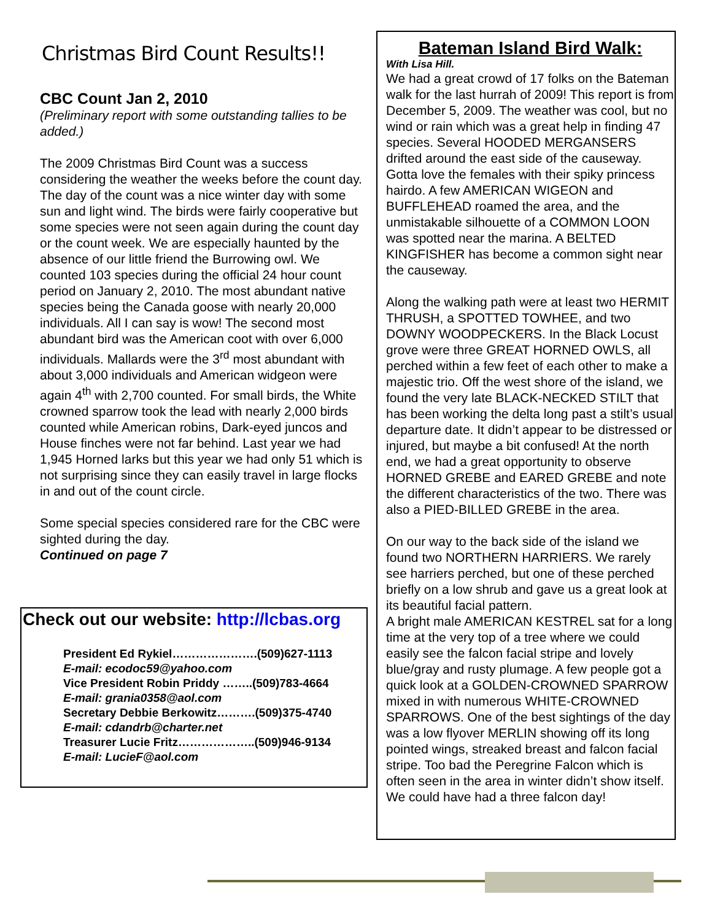Christmas Bird Count Results!!
CBC Count Jan 2, 2010
(Preliminary report with some outstanding tallies to be added.)
The 2009 Christmas Bird Count was a success considering the weather the weeks before the count day. The day of the count was a nice winter day with some sun and light wind. The birds were fairly cooperative but some species were not seen again during the count day or the count week. We are especially haunted by the absence of our little friend the Burrowing owl. We counted 103 species during the official 24 hour count period on January 2, 2010. The most abundant native species being the Canada goose with nearly 20,000 individuals. All I can say is wow! The second most abundant bird was the American coot with over 6,000 individuals. Mallards were the 3<sup>rd</sup> most abundant with about 3,000 individuals and American widgeon were again 4<sup>th</sup> with 2,700 counted. For small birds, the White crowned sparrow took the lead with nearly 2,000 birds counted while American robins, Dark-eyed juncos and House finches were not far behind. Last year we had 1,945 Horned larks but this year we had only 51 which is not surprising since they can easily travel in large flocks in and out of the count circle.
Some special species considered rare for the CBC were sighted during the day.
Continued on page 7
Check out our website: http://lcbas.org
President Ed Rykiel………………….(509)627-1113
E-mail: ecodoc59@yahoo.com
Vice President Robin Priddy ……..(509)783-4664
E-mail: grania0358@aol.com
Secretary Debbie Berkowitz……….(509)375-4740
E-mail: cdandrb@charter.net
Treasurer Lucie Fritz………………..(509)946-9134
E-mail: LucieF@aol.com
Bateman Island Bird Walk:
With Lisa Hill.
We had a great crowd of 17 folks on the Bateman walk for the last hurrah of 2009! This report is from December 5, 2009. The weather was cool, but no wind or rain which was a great help in finding 47 species. Several HOODED MERGANSERS drifted around the east side of the causeway. Gotta love the females with their spiky princess hairdo. A few AMERICAN WIGEON and BUFFLEHEAD roamed the area, and the unmistakable silhouette of a COMMON LOON was spotted near the marina. A BELTED KINGFISHER has become a common sight near the causeway.
Along the walking path were at least two HERMIT THRUSH, a SPOTTED TOWHEE, and two DOWNY WOODPECKERS. In the Black Locust grove were three GREAT HORNED OWLS, all perched within a few feet of each other to make a majestic trio. Off the west shore of the island, we found the very late BLACK-NECKED STILT that has been working the delta long past a stilt’s usual departure date. It didn’t appear to be distressed or injured, but maybe a bit confused! At the north end, we had a great opportunity to observe HORNED GREBE and EARED GREBE and note the different characteristics of the two. There was also a PIED-BILLED GREBE in the area.
On our way to the back side of the island we found two NORTHERN HARRIERS. We rarely see harriers perched, but one of these perched briefly on a low shrub and gave us a great look at its beautiful facial pattern.
A bright male AMERICAN KESTREL sat for a long time at the very top of a tree where we could easily see the falcon facial stripe and lovely blue/gray and rusty plumage. A few people got a quick look at a GOLDEN-CROWNED SPARROW mixed in with numerous WHITE-CROWNED SPARROWS. One of the best sightings of the day was a low flyover MERLIN showing off its long pointed wings, streaked breast and falcon facial stripe. Too bad the Peregrine Falcon which is often seen in the area in winter didn’t show itself. We could have had a three falcon day!